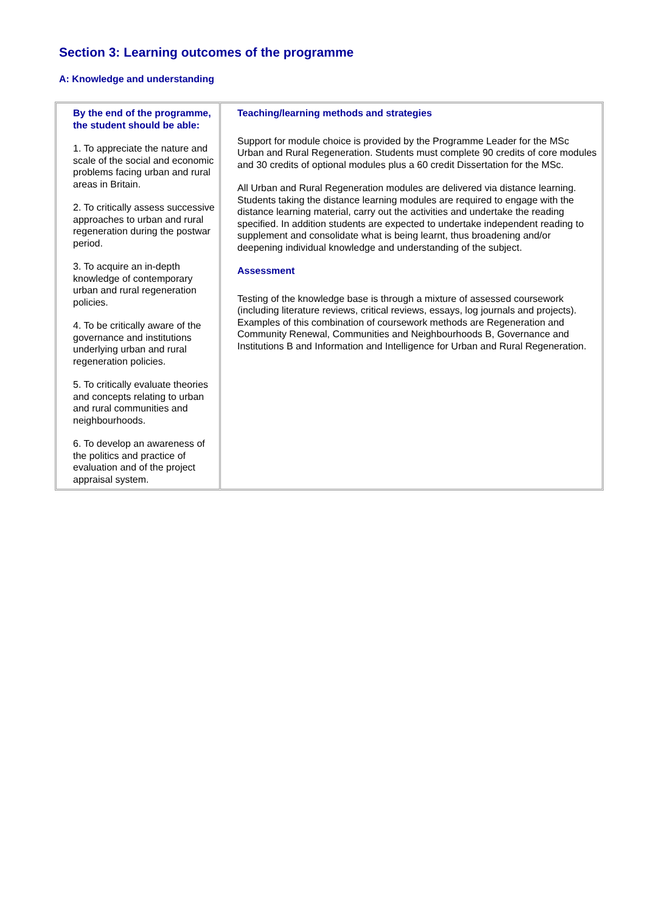Section 3: Learning outcomes of the programme
A: Knowledge and understanding
| By the end of the programme, the student should be able: 1. To appreciate the nature and scale of the social and economic problems facing urban and rural areas in Britain. 2. To critically assess successive approaches to urban and rural regeneration during the postwar period. 3. To acquire an in-depth knowledge of contemporary urban and rural regeneration policies. 4. To be critically aware of the governance and institutions underlying urban and rural regeneration policies. 5. To critically evaluate theories and concepts relating to urban and rural communities and neighbourhoods. 6. To develop an awareness of the politics and practice of evaluation and of the project appraisal system. | Teaching/learning methods and strategies Support for module choice is provided by the Programme Leader for the MSc Urban and Rural Regeneration. Students must complete 90 credits of core modules and 30 credits of optional modules plus a 60 credit Dissertation for the MSc. All Urban and Rural Regeneration modules are delivered via distance learning. Students taking the distance learning modules are required to engage with the distance learning material, carry out the activities and undertake the reading specified. In addition students are expected to undertake independent reading to supplement and consolidate what is being learnt, thus broadening and/or deepening individual knowledge and understanding of the subject. Assessment Testing of the knowledge base is through a mixture of assessed coursework (including literature reviews, critical reviews, essays, log journals and projects). Examples of this combination of coursework methods are Regeneration and Community Renewal, Communities and Neighbourhoods B, Governance and Institutions B and Information and Intelligence for Urban and Rural Regeneration. |